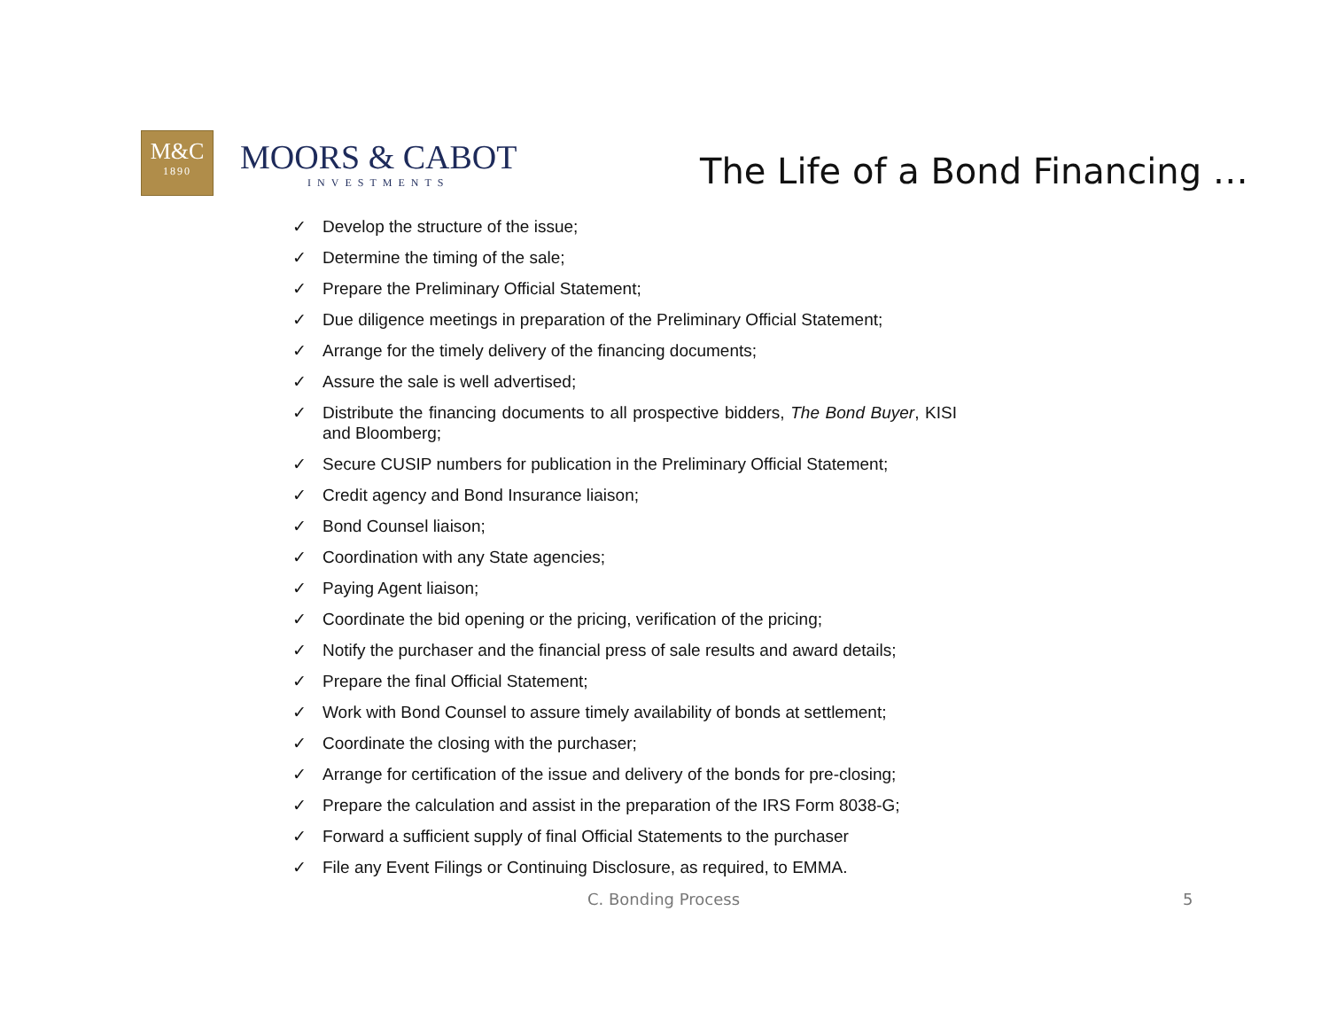M&C
1890
MOORS & CABOT
INVESTMENTS
The Life of a Bond Financing …
✓ Develop the structure of the issue;
✓ Determine the timing of the sale;
✓ Prepare the Preliminary Official Statement;
✓ Due diligence meetings in preparation of the Preliminary Official Statement;
✓ Arrange for the timely delivery of the financing documents;
✓ Assure the sale is well advertised;
✓ Distribute the financing documents to all prospective bidders, The Bond Buyer, KISI and Bloomberg;
✓ Secure CUSIP numbers for publication in the Preliminary Official Statement;
✓ Credit agency and Bond Insurance liaison;
✓ Bond Counsel liaison;
✓ Coordination with any State agencies;
✓ Paying Agent liaison;
✓ Coordinate the bid opening or the pricing, verification of the pricing;
✓ Notify the purchaser and the financial press of sale results and award details;
✓ Prepare the final Official Statement;
✓ Work with Bond Counsel to assure timely availability of bonds at settlement;
✓ Coordinate the closing with the purchaser;
✓ Arrange for certification of the issue and delivery of the bonds for pre-closing;
✓ Prepare the calculation and assist in the preparation of the IRS Form 8038-G;
✓ Forward a sufficient supply of final Official Statements to the purchaser
✓ File any Event Filings or Continuing Disclosure, as required, to EMMA.
C. Bonding Process 5